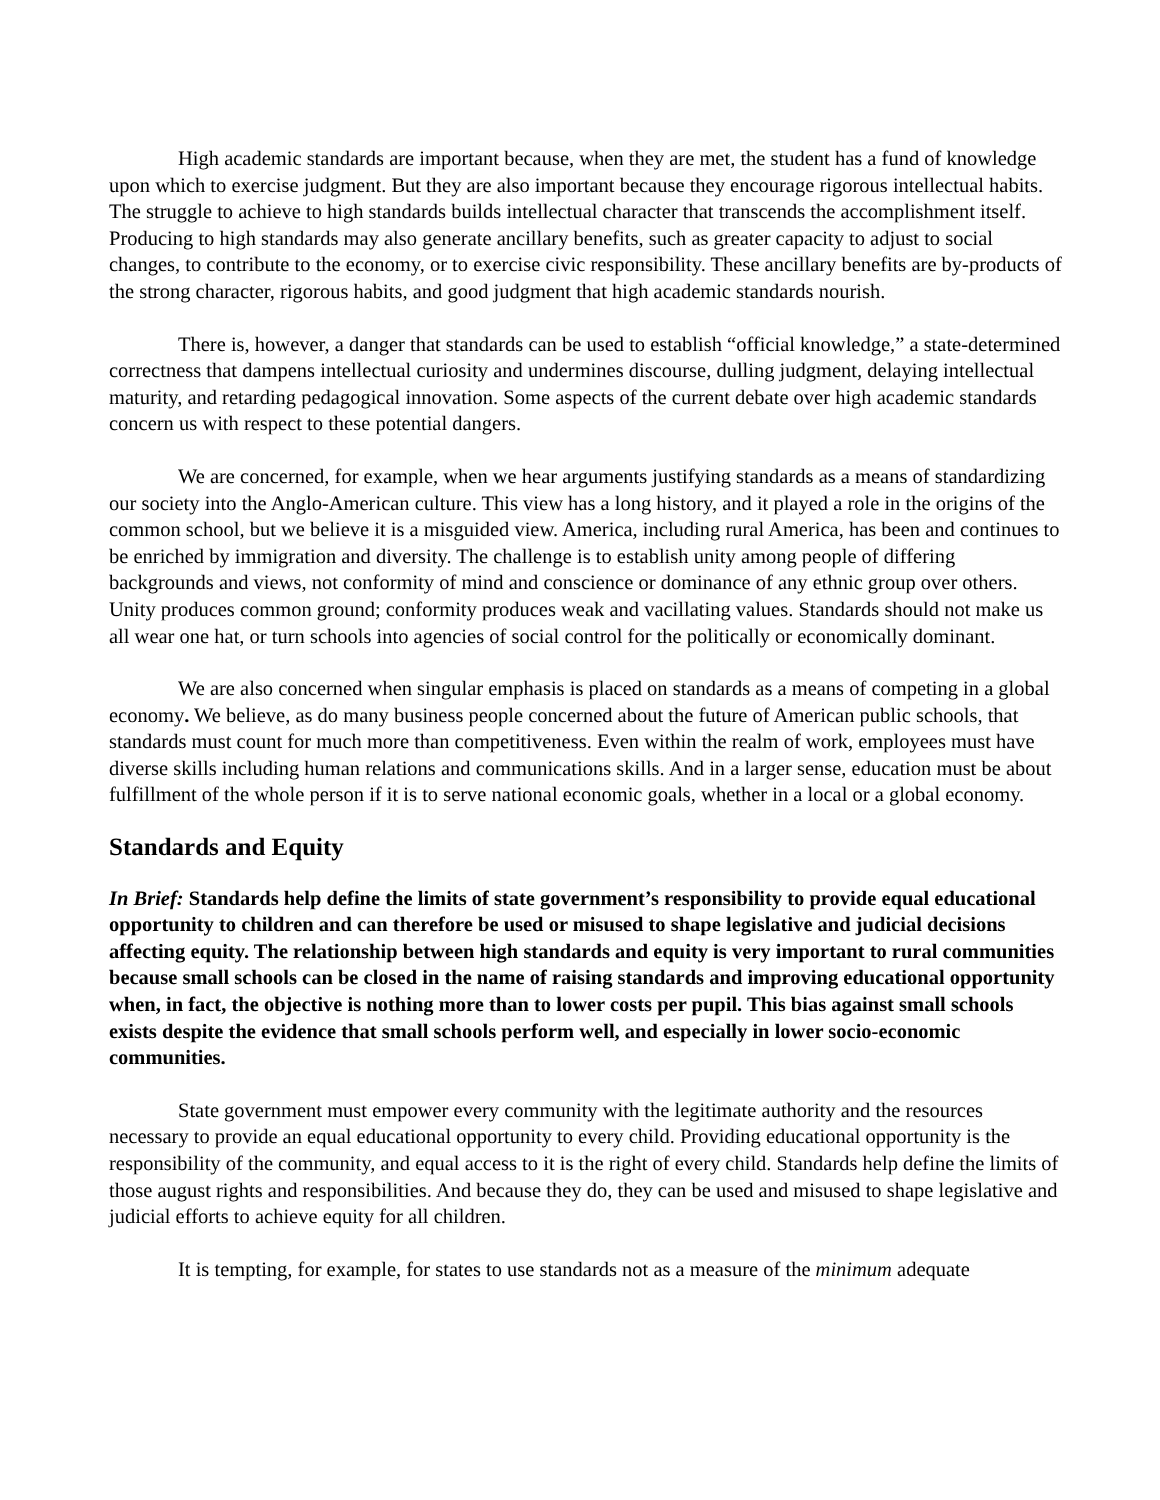High academic standards are important because, when they are met, the student has a fund of knowledge upon which to exercise judgment. But they are also important because they encourage rigorous intellectual habits. The struggle to achieve to high standards builds intellectual character that transcends the accomplishment itself. Producing to high standards may also generate ancillary benefits, such as greater capacity to adjust to social changes, to contribute to the economy, or to exercise civic responsibility. These ancillary benefits are by-products of the strong character, rigorous habits, and good judgment that high academic standards nourish.
There is, however, a danger that standards can be used to establish “official knowledge,” a state-determined correctness that dampens intellectual curiosity and undermines discourse, dulling judgment, delaying intellectual maturity, and retarding pedagogical innovation. Some aspects of the current debate over high academic standards concern us with respect to these potential dangers.
We are concerned, for example, when we hear arguments justifying standards as a means of standardizing our society into the Anglo-American culture. This view has a long history, and it played a role in the origins of the common school, but we believe it is a misguided view. America, including rural America, has been and continues to be enriched by immigration and diversity. The challenge is to establish unity among people of differing backgrounds and views, not conformity of mind and conscience or dominance of any ethnic group over others. Unity produces common ground; conformity produces weak and vacillating values. Standards should not make us all wear one hat, or turn schools into agencies of social control for the politically or economically dominant.
We are also concerned when singular emphasis is placed on standards as a means of competing in a global economy. We believe, as do many business people concerned about the future of American public schools, that standards must count for much more than competitiveness. Even within the realm of work, employees must have diverse skills including human relations and communications skills. And in a larger sense, education must be about fulfillment of the whole person if it is to serve national economic goals, whether in a local or a global economy.
Standards and Equity
In Brief: Standards help define the limits of state government’s responsibility to provide equal educational opportunity to children and can therefore be used or misused to shape legislative and judicial decisions affecting equity. The relationship between high standards and equity is very important to rural communities because small schools can be closed in the name of raising standards and improving educational opportunity when, in fact, the objective is nothing more than to lower costs per pupil. This bias against small schools exists despite the evidence that small schools perform well, and especially in lower socio-economic communities.
State government must empower every community with the legitimate authority and the resources necessary to provide an equal educational opportunity to every child. Providing educational opportunity is the responsibility of the community, and equal access to it is the right of every child. Standards help define the limits of those august rights and responsibilities. And because they do, they can be used and misused to shape legislative and judicial efforts to achieve equity for all children.
It is tempting, for example, for states to use standards not as a measure of the minimum adequate